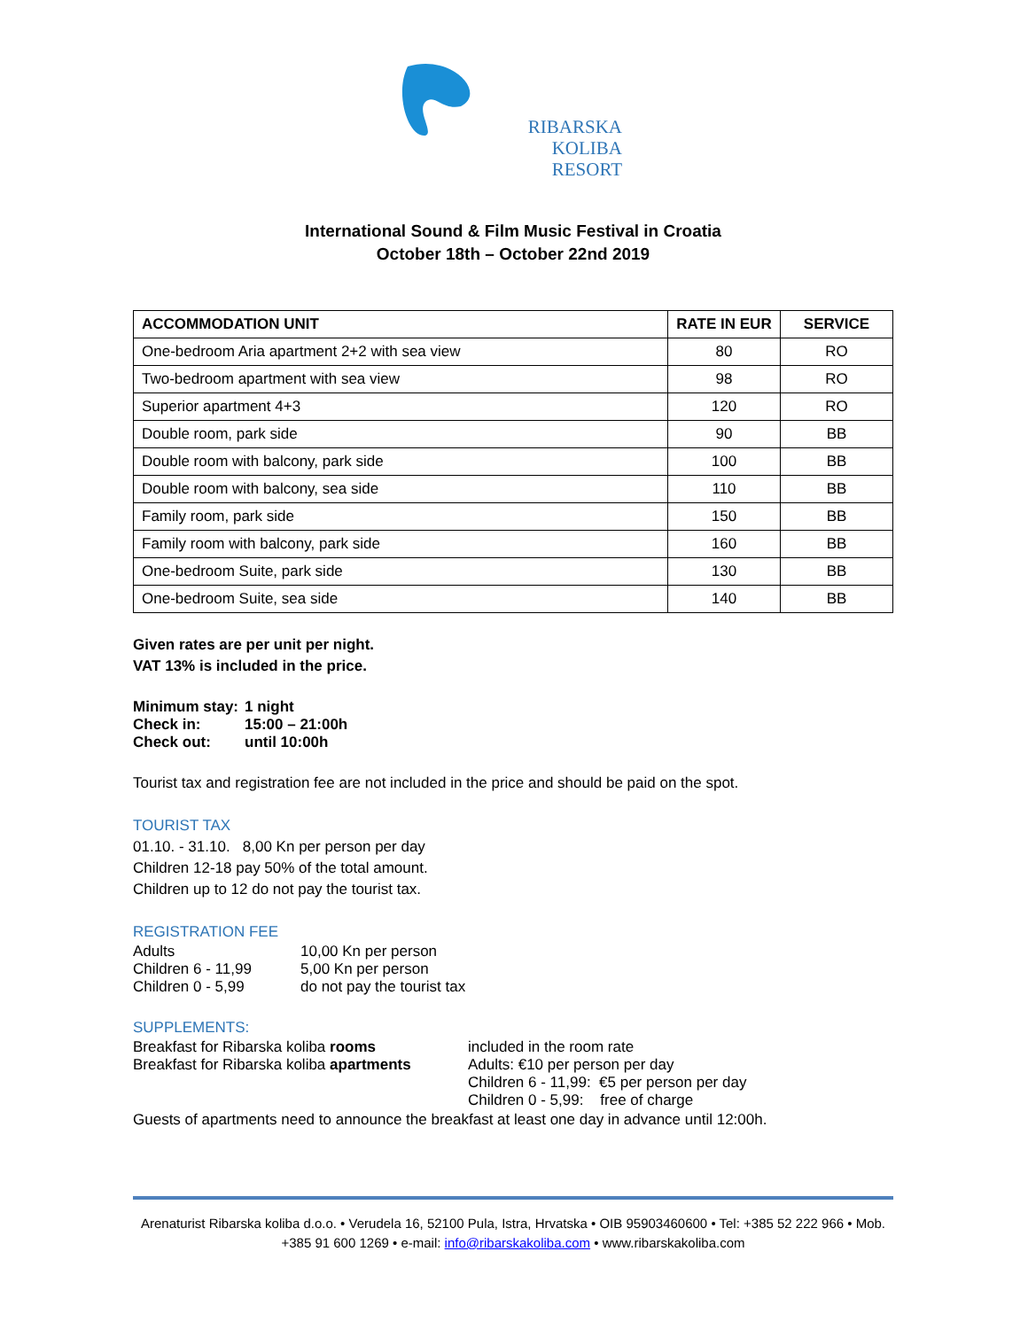RIBARSKA KOLIBA
RESORT
International Sound & Film Music Festival in Croatia
October 18th – October 22nd 2019
| ACCOMMODATION UNIT | RATE IN EUR | SERVICE |
| --- | --- | --- |
| One-bedroom Aria apartment 2+2 with sea view | 80 | RO |
| Two-bedroom apartment with sea view | 98 | RO |
| Superior apartment 4+3 | 120 | RO |
| Double room, park side | 90 | BB |
| Double room with balcony, park side | 100 | BB |
| Double room with balcony, sea side | 110 | BB |
| Family room, park side | 150 | BB |
| Family room with balcony, park side | 160 | BB |
| One-bedroom Suite, park side | 130 | BB |
| One-bedroom Suite, sea side | 140 | BB |
Given rates are per unit per night.
VAT 13% is included in the price.
Minimum stay: 1 night
Check in: 15:00 – 21:00h
Check out: until 10:00h
Tourist tax and registration fee are not included in the price and should be paid on the spot.
TOURIST TAX
01.10. - 31.10. 8,00 Kn per person per day
Children 12-18 pay 50% of the total amount.
Children up to 12 do not pay the tourist tax.
REGISTRATION FEE
Adults 10,00 Kn per person
Children 6 - 11,99 5,00 Kn per person
Children 0 - 5,99 do not pay the tourist tax
SUPPLEMENTS:
Breakfast for Ribarska koliba rooms included in the room rate
Breakfast for Ribarska koliba apartments Adults: €10 per person per day
Children 6 - 11,99: €5 per person per day
Children 0 - 5,99: free of charge
Guests of apartments need to announce the breakfast at least one day in advance until 12:00h.
Arenaturist Ribarska koliba d.o.o. • Verudela 16, 52100 Pula, Istra, Hrvatska • OIB 95903460600 • Tel: +385 52 222 966 • Mob. +385 91 600 1269 • e-mail: info@ribarskakoliba.com • www.ribarskakoliba.com